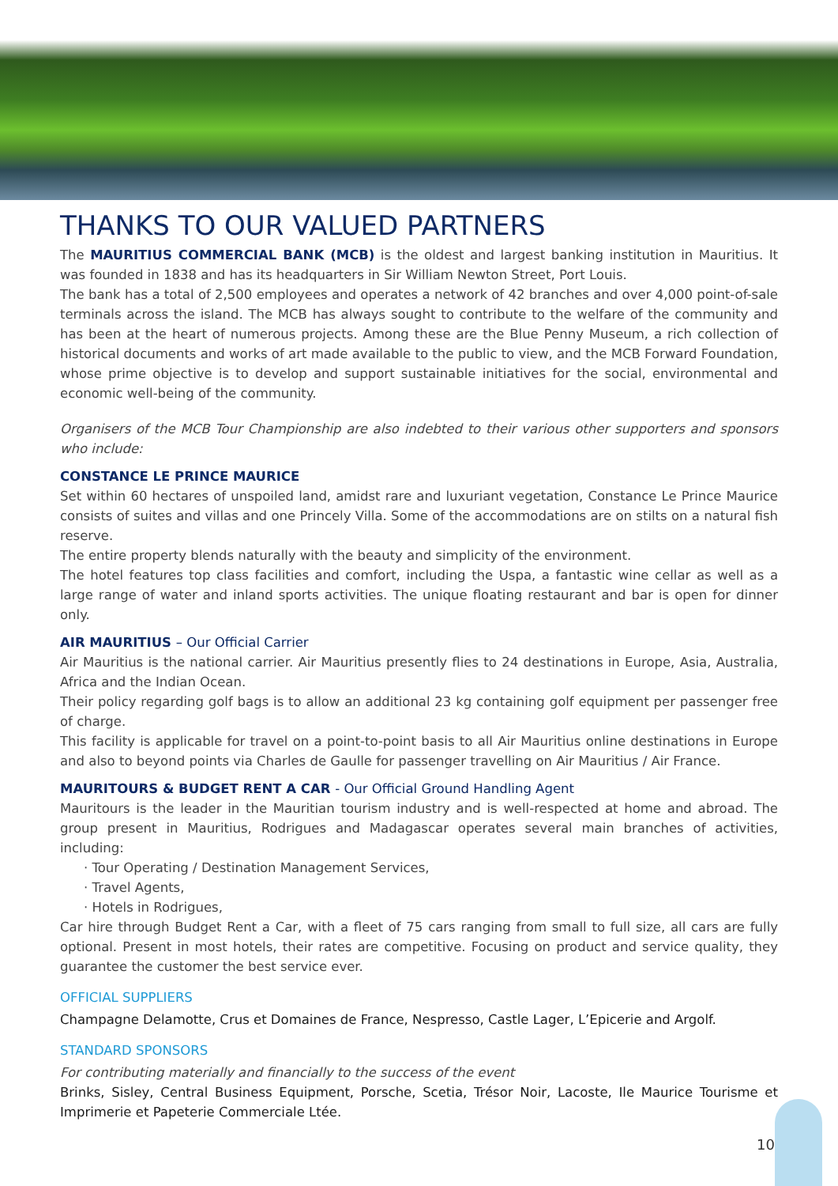THANKS TO OUR VALUED PARTNERS
The MAURITIUS COMMERCIAL BANK (MCB) is the oldest and largest banking institution in Mauritius. It was founded in 1838 and has its headquarters in Sir William Newton Street, Port Louis.
The bank has a total of 2,500 employees and operates a network of 42 branches and over 4,000 point-of-sale terminals across the island. The MCB has always sought to contribute to the welfare of the community and has been at the heart of numerous projects. Among these are the Blue Penny Museum, a rich collection of historical documents and works of art made available to the public to view, and the MCB Forward Foundation, whose prime objective is to develop and support sustainable initiatives for the social, environmental and economic well-being of the community.
Organisers of the MCB Tour Championship are also indebted to their various other supporters and sponsors who include:
CONSTANCE LE PRINCE MAURICE
Set within 60 hectares of unspoiled land, amidst rare and luxuriant vegetation, Constance Le Prince Maurice consists of suites and villas and one Princely Villa. Some of the accommodations are on stilts on a natural fish reserve.
The entire property blends naturally with the beauty and simplicity of the environment.
The hotel features top class facilities and comfort, including the Uspa, a fantastic wine cellar as well as a large range of water and inland sports activities. The unique floating restaurant and bar is open for dinner only.
AIR MAURITIUS – Our Official Carrier
Air Mauritius is the national carrier. Air Mauritius presently flies to 24 destinations in Europe, Asia, Australia, Africa and the Indian Ocean.
Their policy regarding golf bags is to allow an additional 23 kg containing golf equipment per passenger free of charge.
This facility is applicable for travel on a point-to-point basis to all Air Mauritius online destinations in Europe and also to beyond points via Charles de Gaulle for passenger travelling on Air Mauritius / Air France.
MAURITOURS & BUDGET RENT A CAR - Our Official Ground Handling Agent
Mauritours is the leader in the Mauritian tourism industry and is well-respected at home and abroad. The group present in Mauritius, Rodrigues and Madagascar operates several main branches of activities, including:
· Tour Operating / Destination Management Services,
· Travel Agents,
· Hotels in Rodrigues,
Car hire through Budget Rent a Car, with a fleet of 75 cars ranging from small to full size, all cars are fully optional. Present in most hotels, their rates are competitive. Focusing on product and service quality, they guarantee the customer the best service ever.
OFFICIAL SUPPLIERS
Champagne Delamotte, Crus et Domaines de France, Nespresso, Castle Lager, L’Epicerie and Argolf.
STANDARD SPONSORS
For contributing materially and financially to the success of the event
Brinks, Sisley, Central Business Equipment, Porsche, Scetia, Trésor Noir, Lacoste, Ile Maurice Tourisme et Imprimerie et Papeterie Commerciale Ltée.
10